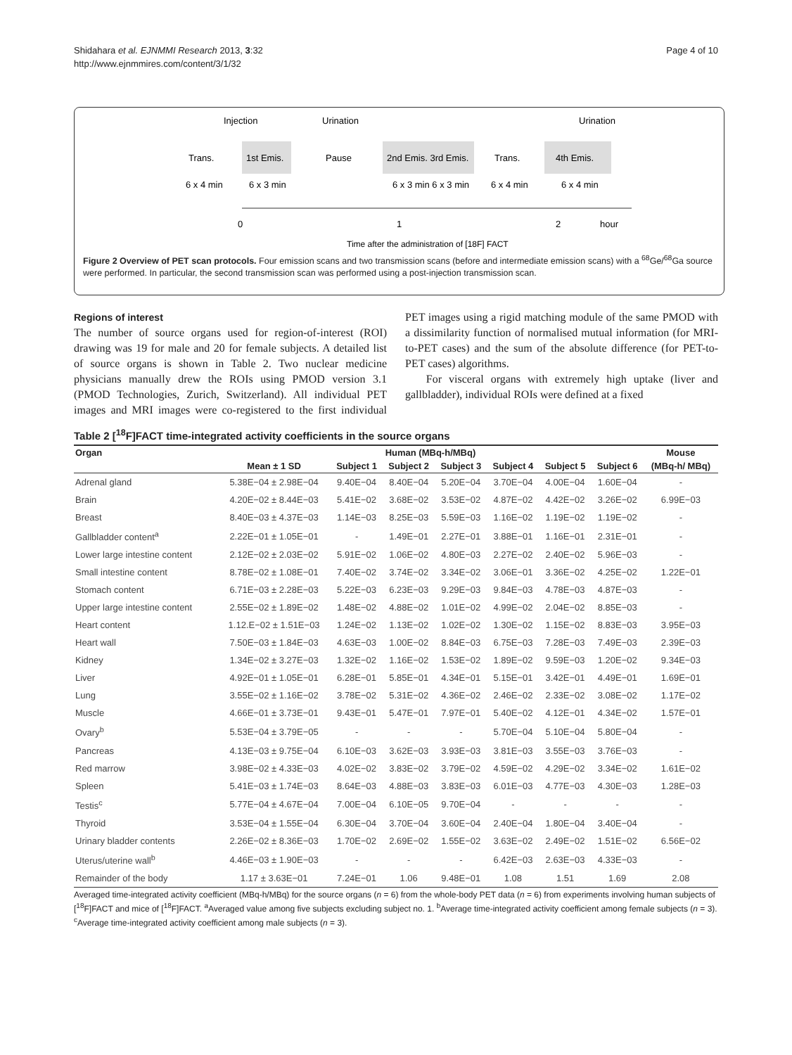Shidahara et al. EJNMMI Research 2013, 3:32
http://www.ejnmmires.com/content/3/1/32
Page 4 of 10
Injection
Urination
Urination
Trans.
1st Emis.
Pause
2nd Emis. 3rd Emis.
Trans.
4th Emis.
6 x 4 min
6 x 3 min
6 x 3 min 6 x 3 min
6 x 4 min
6 x 4 min
0
1
2
hour
Time after the administration of [18F] FACT
Figure 2 Overview of PET scan protocols. Four emission scans and two transmission scans (before and intermediate emission scans) with a <sup>68</sup>Ge/<sup>68</sup>Ga source were performed. In particular, the second transmission scan was performed using a post-injection transmission scan.
Regions of interest
The number of source organs used for region-of-interest (ROI) drawing was 19 for male and 20 for female subjects. A detailed list of source organs is shown in Table 2. Two nuclear medicine physicians manually drew the ROIs using PMOD version 3.1 (PMOD Technologies, Zurich, Switzerland). All individual PET images and MRI images were co-registered to the first individual PET images using a rigid matching module of the same PMOD with a dissimilarity function of normalised mutual information (for MRI-to-PET cases) and the sum of the absolute difference (for PET-to-PET cases) algorithms.
For visceral organs with extremely high uptake (liver and gallbladder), individual ROIs were defined at a fixed
Table 2 [<sup>18</sup>F]FACT time-integrated activity coefficients in the source organs
| Organ | Human (MBq-h/MBq) | | | | | | | Mouse |
| --- | --- | --- | --- | --- | --- | --- | --- | --- |
| | Mean ± 1 SD | Subject 1 | Subject 2 | Subject 3 | Subject 4 | Subject 5 | Subject 6 | (MBq-h/ MBq) |
| Adrenal gland | 5.38E−04 ± 2.98E−04 | 9.40E−04 | 8.40E−04 | 5.20E−04 | 3.70E−04 | 4.00E−04 | 1.60E−04 | - |
| Brain | 4.20E−02 ± 8.44E−03 | 5.41E−02 | 3.68E−02 | 3.53E−02 | 4.87E−02 | 4.42E−02 | 3.26E−02 | 6.99E−03 |
| Breast | 8.40E−03 ± 4.37E−03 | 1.14E−03 | 8.25E−03 | 5.59E−03 | 1.16E−02 | 1.19E−02 | 1.19E−02 | - |
| Gallbladder content<sup>a</sup> | 2.22E−01 ± 1.05E−01 | - | 1.49E−01 | 2.27E−01 | 3.88E−01 | 1.16E−01 | 2.31E−01 | - |
| Lower large intestine content | 2.12E−02 ± 2.03E−02 | 5.91E−02 | 1.06E−02 | 4.80E−03 | 2.27E−02 | 2.40E−02 | 5.96E−03 | - |
| Small intestine content | 8.78E−02 ± 1.08E−01 | 7.40E−02 | 3.74E−02 | 3.34E−02 | 3.06E−01 | 3.36E−02 | 4.25E−02 | 1.22E−01 |
| Stomach content | 6.71E−03 ± 2.28E−03 | 5.22E−03 | 6.23E−03 | 9.29E−03 | 9.84E−03 | 4.78E−03 | 4.87E−03 | - |
| Upper large intestine content | 2.55E−02 ± 1.89E−02 | 1.48E−02 | 4.88E−02 | 1.01E−02 | 4.99E−02 | 2.04E−02 | 8.85E−03 | - |
| Heart content | 1.12.E−02 ± 1.51E−03 | 1.24E−02 | 1.13E−02 | 1.02E−02 | 1.30E−02 | 1.15E−02 | 8.83E−03 | 3.95E−03 |
| Heart wall | 7.50E−03 ± 1.84E−03 | 4.63E−03 | 1.00E−02 | 8.84E−03 | 6.75E−03 | 7.28E−03 | 7.49E−03 | 2.39E−03 |
| Kidney | 1.34E−02 ± 3.27E−03 | 1.32E−02 | 1.16E−02 | 1.53E−02 | 1.89E−02 | 9.59E−03 | 1.20E−02 | 9.34E−03 |
| Liver | 4.92E−01 ± 1.05E−01 | 6.28E−01 | 5.85E−01 | 4.34E−01 | 5.15E−01 | 3.42E−01 | 4.49E−01 | 1.69E−01 |
| Lung | 3.55E−02 ± 1.16E−02 | 3.78E−02 | 5.31E−02 | 4.36E−02 | 2.46E−02 | 2.33E−02 | 3.08E−02 | 1.17E−02 |
| Muscle | 4.66E−01 ± 3.73E−01 | 9.43E−01 | 5.47E−01 | 7.97E−01 | 5.40E−02 | 4.12E−01 | 4.34E−02 | 1.57E−01 |
| Ovary<sup>b</sup> | 5.53E−04 ± 3.79E−05 | - | - | - | 5.70E−04 | 5.10E−04 | 5.80E−04 | - |
| Pancreas | 4.13E−03 ± 9.75E−04 | 6.10E−03 | 3.62E−03 | 3.93E−03 | 3.81E−03 | 3.55E−03 | 3.76E−03 | - |
| Red marrow | 3.98E−02 ± 4.33E−03 | 4.02E−02 | 3.83E−02 | 3.79E−02 | 4.59E−02 | 4.29E−02 | 3.34E−02 | 1.61E−02 |
| Spleen | 5.41E−03 ± 1.74E−03 | 8.64E−03 | 4.88E−03 | 3.83E−03 | 6.01E−03 | 4.77E−03 | 4.30E−03 | 1.28E−03 |
| Testis<sup>c</sup> | 5.77E−04 ± 4.67E−04 | 7.00E−04 | 6.10E−05 | 9.70E−04 | - | - | - | - |
| Thyroid | 3.53E−04 ± 1.55E−04 | 6.30E−04 | 3.70E−04 | 3.60E−04 | 2.40E−04 | 1.80E−04 | 3.40E−04 | - |
| Urinary bladder contents | 2.26E−02 ± 8.36E−03 | 1.70E−02 | 2.69E−02 | 1.55E−02 | 3.63E−02 | 2.49E−02 | 1.51E−02 | 6.56E−02 |
| Uterus/uterine wall<sup>b</sup> | 4.46E−03 ± 1.90E−03 | - | - | - | 6.42E−03 | 2.63E−03 | 4.33E−03 | - |
| Remainder of the body | 1.17 ± 3.63E−01 | 7.24E−01 | 1.06 | 9.48E−01 | 1.08 | 1.51 | 1.69 | 2.08 |
Averaged time-integrated activity coefficient (MBq-h/MBq) for the source organs (n = 6) from the whole-body PET data (n = 6) from experiments involving human subjects of [<sup>18</sup>F]FACT and mice of [<sup>18</sup>F]FACT. <sup>a</sup>Averaged value among five subjects excluding subject no. 1. <sup>b</sup>Average time-integrated activity coefficient among female subjects (n = 3). <sup>c</sup>Average time-integrated activity coefficient among male subjects (n = 3).